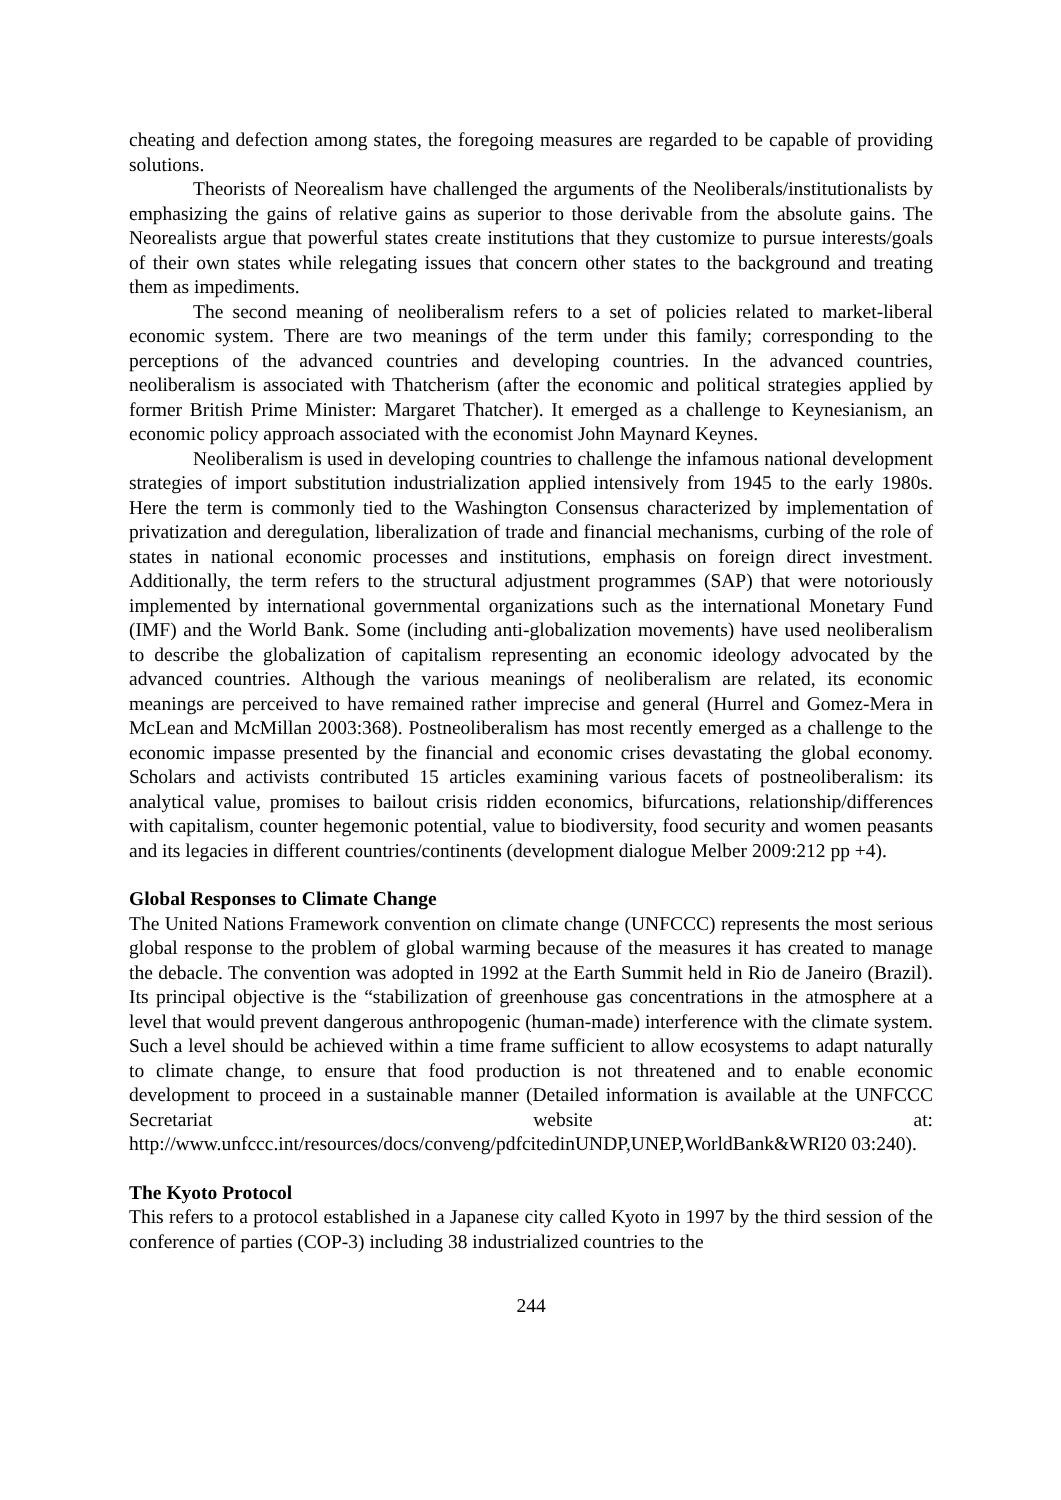cheating and defection among states, the foregoing measures are regarded to be capable of providing solutions.
Theorists of Neorealism have challenged the arguments of the Neoliberals/institutionalists by emphasizing the gains of relative gains as superior to those derivable from the absolute gains. The Neorealists argue that powerful states create institutions that they customize to pursue interests/goals of their own states while relegating issues that concern other states to the background and treating them as impediments.
The second meaning of neoliberalism refers to a set of policies related to market-liberal economic system. There are two meanings of the term under this family; corresponding to the perceptions of the advanced countries and developing countries. In the advanced countries, neoliberalism is associated with Thatcherism (after the economic and political strategies applied by former British Prime Minister: Margaret Thatcher). It emerged as a challenge to Keynesianism, an economic policy approach associated with the economist John Maynard Keynes.
Neoliberalism is used in developing countries to challenge the infamous national development strategies of import substitution industrialization applied intensively from 1945 to the early 1980s. Here the term is commonly tied to the Washington Consensus characterized by implementation of privatization and deregulation, liberalization of trade and financial mechanisms, curbing of the role of states in national economic processes and institutions, emphasis on foreign direct investment. Additionally, the term refers to the structural adjustment programmes (SAP) that were notoriously implemented by international governmental organizations such as the international Monetary Fund (IMF) and the World Bank. Some (including anti-globalization movements) have used neoliberalism to describe the globalization of capitalism representing an economic ideology advocated by the advanced countries. Although the various meanings of neoliberalism are related, its economic meanings are perceived to have remained rather imprecise and general (Hurrel and Gomez-Mera in McLean and McMillan 2003:368). Postneoliberalism has most recently emerged as a challenge to the economic impasse presented by the financial and economic crises devastating the global economy. Scholars and activists contributed 15 articles examining various facets of postneoliberalism: its analytical value, promises to bailout crisis ridden economics, bifurcations, relationship/differences with capitalism, counter hegemonic potential, value to biodiversity, food security and women peasants and its legacies in different countries/continents (development dialogue Melber 2009:212 pp +4).
Global Responses to Climate Change
The United Nations Framework convention on climate change (UNFCCC) represents the most serious global response to the problem of global warming because of the measures it has created to manage the debacle. The convention was adopted in 1992 at the Earth Summit held in Rio de Janeiro (Brazil). Its principal objective is the “stabilization of greenhouse gas concentrations in the atmosphere at a level that would prevent dangerous anthropogenic (human-made) interference with the climate system. Such a level should be achieved within a time frame sufficient to allow ecosystems to adapt naturally to climate change, to ensure that food production is not threatened and to enable economic development to proceed in a sustainable manner (Detailed information is available at the UNFCCC Secretariat website at: http://www.unfccc.int/resources/docs/conveng/pdfcitedinUNDP,UNEP,WorldBank&WRI20 03:240).
The Kyoto Protocol
This refers to a protocol established in a Japanese city called Kyoto in 1997 by the third session of the conference of parties (COP-3) including 38 industrialized countries to the
244